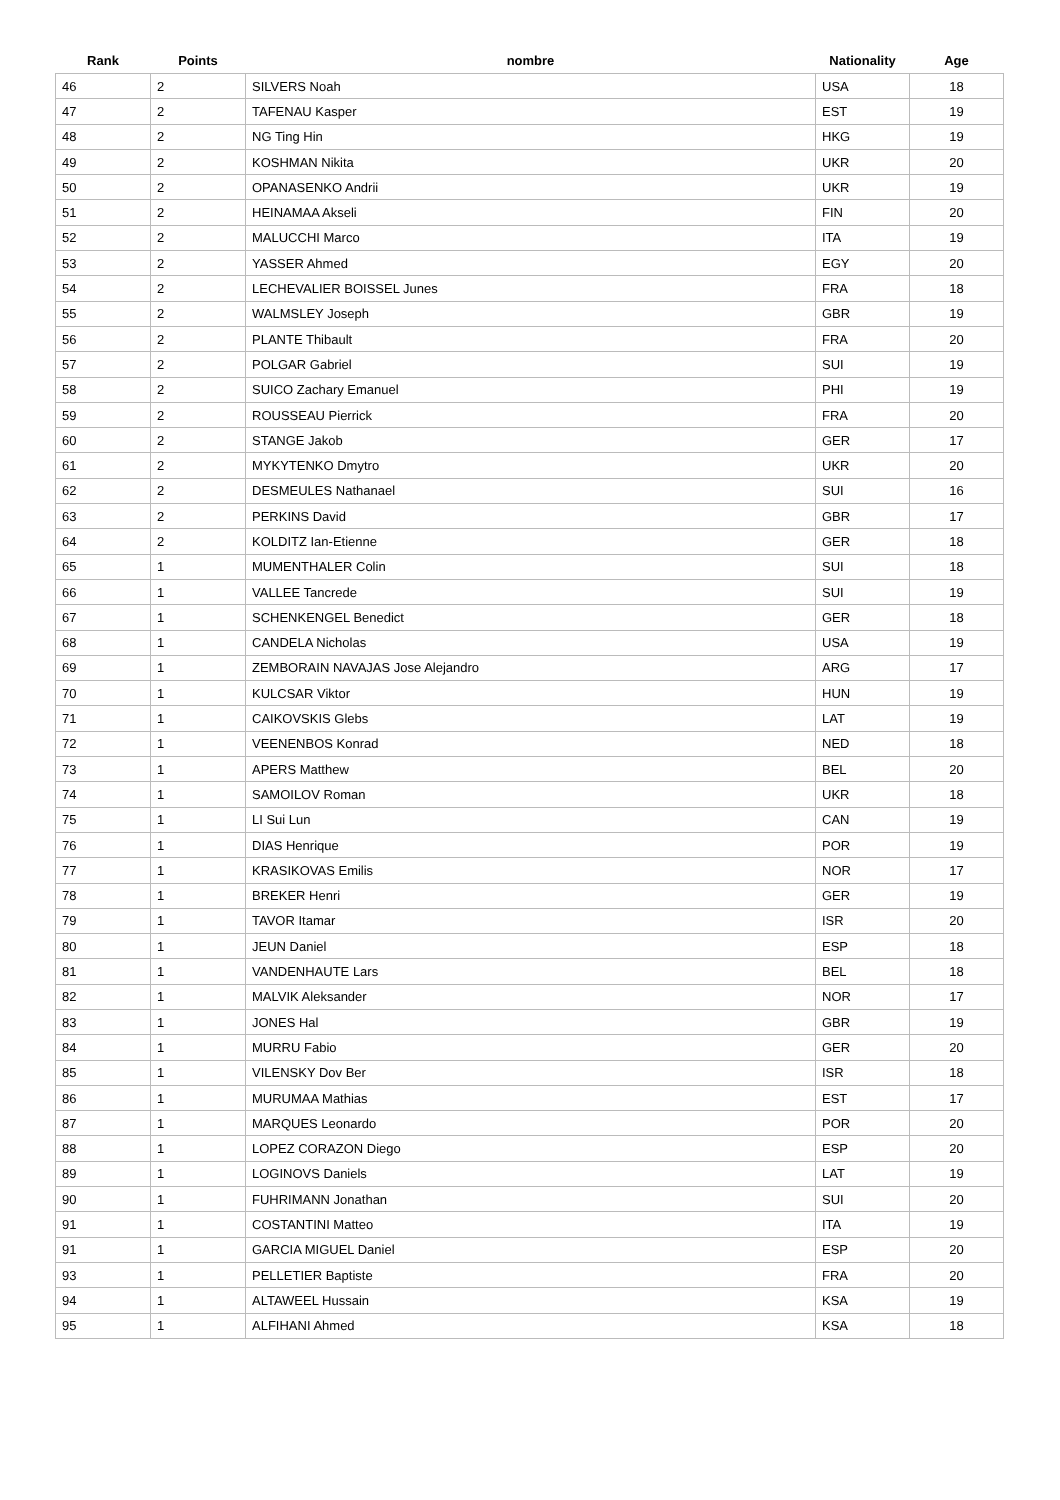| Rank | Points | nombre | Nationality | Age |
| --- | --- | --- | --- | --- |
| 46 | 2 | SILVERS Noah | USA | 18 |
| 47 | 2 | TAFENAU Kasper | EST | 19 |
| 48 | 2 | NG Ting Hin | HKG | 19 |
| 49 | 2 | KOSHMAN Nikita | UKR | 20 |
| 50 | 2 | OPANASENKO Andrii | UKR | 19 |
| 51 | 2 | HEINAMAA Akseli | FIN | 20 |
| 52 | 2 | MALUCCHI Marco | ITA | 19 |
| 53 | 2 | YASSER Ahmed | EGY | 20 |
| 54 | 2 | LECHEVALIER BOISSEL Junes | FRA | 18 |
| 55 | 2 | WALMSLEY Joseph | GBR | 19 |
| 56 | 2 | PLANTE Thibault | FRA | 20 |
| 57 | 2 | POLGAR Gabriel | SUI | 19 |
| 58 | 2 | SUICO Zachary Emanuel | PHI | 19 |
| 59 | 2 | ROUSSEAU Pierrick | FRA | 20 |
| 60 | 2 | STANGE Jakob | GER | 17 |
| 61 | 2 | MYKYTENKO Dmytro | UKR | 20 |
| 62 | 2 | DESMEULES Nathanael | SUI | 16 |
| 63 | 2 | PERKINS David | GBR | 17 |
| 64 | 2 | KOLDITZ Ian-Etienne | GER | 18 |
| 65 | 1 | MUMENTHALER Colin | SUI | 18 |
| 66 | 1 | VALLEE Tancrede | SUI | 19 |
| 67 | 1 | SCHENKENGEL Benedict | GER | 18 |
| 68 | 1 | CANDELA Nicholas | USA | 19 |
| 69 | 1 | ZEMBORAIN NAVAJAS Jose Alejandro | ARG | 17 |
| 70 | 1 | KULCSAR Viktor | HUN | 19 |
| 71 | 1 | CAIKOVSKIS Glebs | LAT | 19 |
| 72 | 1 | VEENENBOS Konrad | NED | 18 |
| 73 | 1 | APERS Matthew | BEL | 20 |
| 74 | 1 | SAMOILOV Roman | UKR | 18 |
| 75 | 1 | LI Sui Lun | CAN | 19 |
| 76 | 1 | DIAS Henrique | POR | 19 |
| 77 | 1 | KRASIKOVAS Emilis | NOR | 17 |
| 78 | 1 | BREKER Henri | GER | 19 |
| 79 | 1 | TAVOR Itamar | ISR | 20 |
| 80 | 1 | JEUN Daniel | ESP | 18 |
| 81 | 1 | VANDENHAUTE Lars | BEL | 18 |
| 82 | 1 | MALVIK Aleksander | NOR | 17 |
| 83 | 1 | JONES Hal | GBR | 19 |
| 84 | 1 | MURRU Fabio | GER | 20 |
| 85 | 1 | VILENSKY Dov Ber | ISR | 18 |
| 86 | 1 | MURUMAA Mathias | EST | 17 |
| 87 | 1 | MARQUES Leonardo | POR | 20 |
| 88 | 1 | LOPEZ CORAZON Diego | ESP | 20 |
| 89 | 1 | LOGINOVS Daniels | LAT | 19 |
| 90 | 1 | FUHRIMANN Jonathan | SUI | 20 |
| 91 | 1 | COSTANTINI Matteo | ITA | 19 |
| 91 | 1 | GARCIA MIGUEL Daniel | ESP | 20 |
| 93 | 1 | PELLETIER Baptiste | FRA | 20 |
| 94 | 1 | ALTAWEEL Hussain | KSA | 19 |
| 95 | 1 | ALFIHANI Ahmed | KSA | 18 |